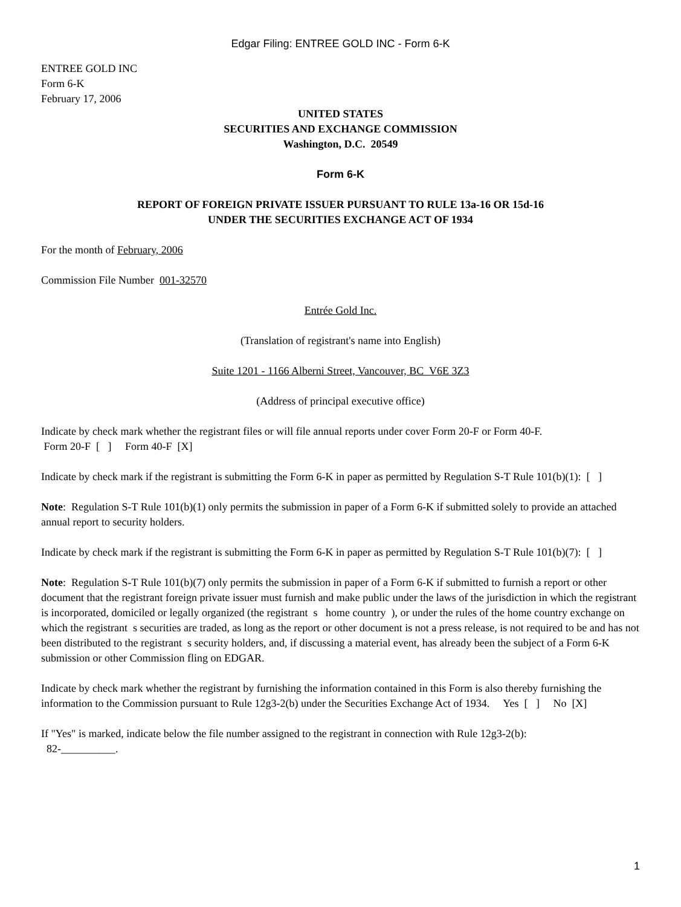Edgar Filing: ENTREE GOLD INC - Form 6-K
ENTREE GOLD INC
Form 6-K
February 17, 2006
UNITED STATES
SECURITIES AND EXCHANGE COMMISSION
Washington, D.C. 20549
Form 6-K
REPORT OF FOREIGN PRIVATE ISSUER PURSUANT TO RULE 13a-16 OR 15d-16
UNDER THE SECURITIES EXCHANGE ACT OF 1934
For the month of February, 2006
Commission File Number 001-32570
Entrée Gold Inc.
(Translation of registrant's name into English)
Suite 1201 - 1166 Alberni Street, Vancouver, BC V6E 3Z3
(Address of principal executive office)
Indicate by check mark whether the registrant files or will file annual reports under cover Form 20-F or Form 40-F.
Form 20-F [ ] Form 40-F [X]
Indicate by check mark if the registrant is submitting the Form 6-K in paper as permitted by Regulation S-T Rule 101(b)(1): [ ]
Note: Regulation S-T Rule 101(b)(1) only permits the submission in paper of a Form 6-K if submitted solely to provide an attached annual report to security holders.
Indicate by check mark if the registrant is submitting the Form 6-K in paper as permitted by Regulation S-T Rule 101(b)(7): [ ]
Note: Regulation S-T Rule 101(b)(7) only permits the submission in paper of a Form 6-K if submitted to furnish a report or other document that the registrant foreign private issuer must furnish and make public under the laws of the jurisdiction in which the registrant is incorporated, domiciled or legally organized (the registrant s home country ), or under the rules of the home country exchange on which the registrant s securities are traded, as long as the report or other document is not a press release, is not required to be and has not been distributed to the registrant s security holders, and, if discussing a material event, has already been the subject of a Form 6-K submission or other Commission fling on EDGAR.
Indicate by check mark whether the registrant by furnishing the information contained in this Form is also thereby furnishing the information to the Commission pursuant to Rule 12g3-2(b) under the Securities Exchange Act of 1934. Yes [ ] No [X]
If "Yes" is marked, indicate below the file number assigned to the registrant in connection with Rule 12g3-2(b):
82-__________.
1